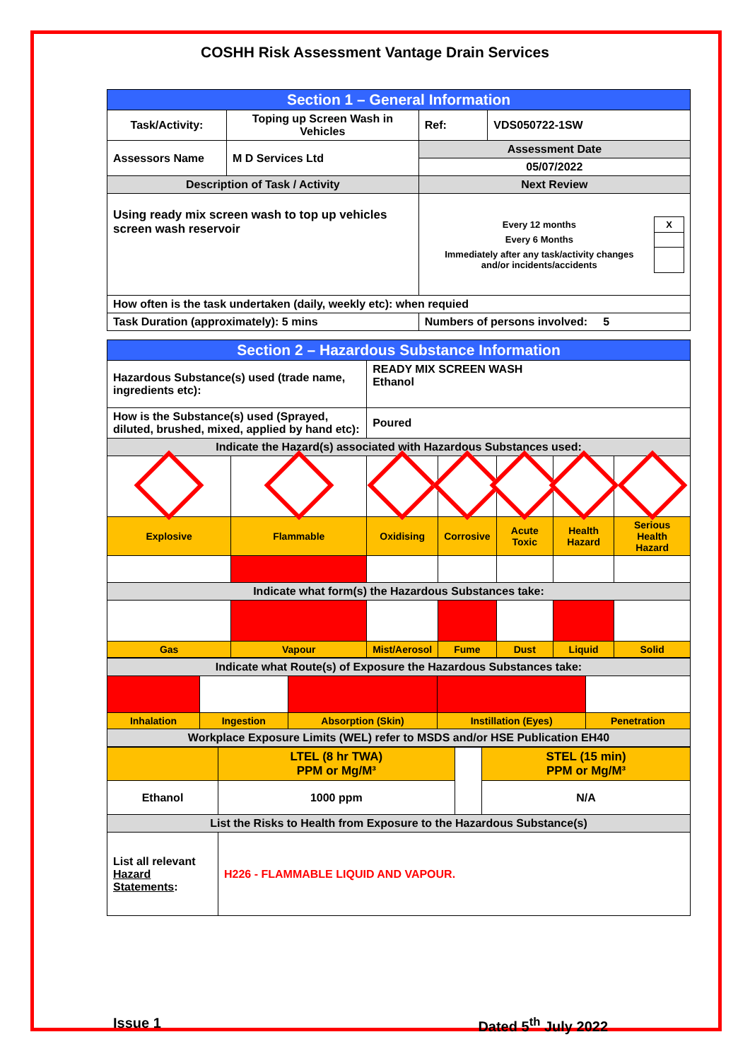COSHH Risk Assessment Vantage Drain Services
| Section 1 – General Information | | | |
| Task/Activity: | Toping up Screen Wash in Vehicles | Ref: | VDS050722-1SW |
| Assessors Name | M D Services Ltd | Assessment Date | |
| | | 05/07/2022 | |
| Description of Task / Activity | | Next Review | |
| Using ready mix screen wash to top up vehicles screen wash reservoir | | / Every 12 months / X / / Every 6 Months / / / Immediately after any task/activity changes and/or incidents/accidents / / | |
| How often is the task undertaken (daily, weekly etc): when requied | | | |
| Task Duration (approximately): 5 mins | | Numbers of persons involved: 5 | |
| Section 2 – Hazardous Substance Information | | | | | | |
| Hazardous Substance(s) used (trade name, ingredients etc): | | READY MIX SCREEN WASH Ethanol | | | | |
| How is the Substance(s) used (Sprayed, diluted, brushed, mixed, applied by hand etc): | | Poured | | | | |
| Indicate the Hazard(s) associated with Hazardous Substances used: | | | | | | |
| Explosive | Flammable | Oxidising | Corrosive | Acute Toxic | Health Hazard | Serious Health Hazard |
| Indicate what form(s) the Hazardous Substances take: | | | | | | |
| Gas | Vapour | Mist/Aerosol | Fume | Dust | Liquid | Solid |
| Indicate what Route(s) of Exposure the Hazardous Substances take: | | | | |
| Inhalation | Ingestion | Absorption (Skin) | Instillation (Eyes) | Penetration |
| Workplace Exposure Limits (WEL) refer to MSDS and/or HSE Publication EH40 | | | | |
| | LTEL (8 hr TWA) PPM or Mg/M³ | | STEL (15 min) PPM or Mg/M³ |
| Ethanol | 1000 ppm | | N/A |
| List the Risks to Health from Exposure to the Hazardous Substance(s) | | | |
| List all relevant Hazard Statements : | H226 - FLAMMABLE LIQUID AND VAPOUR. | | |
Issue 1 Dated 5<sup>th</sup> July 2022